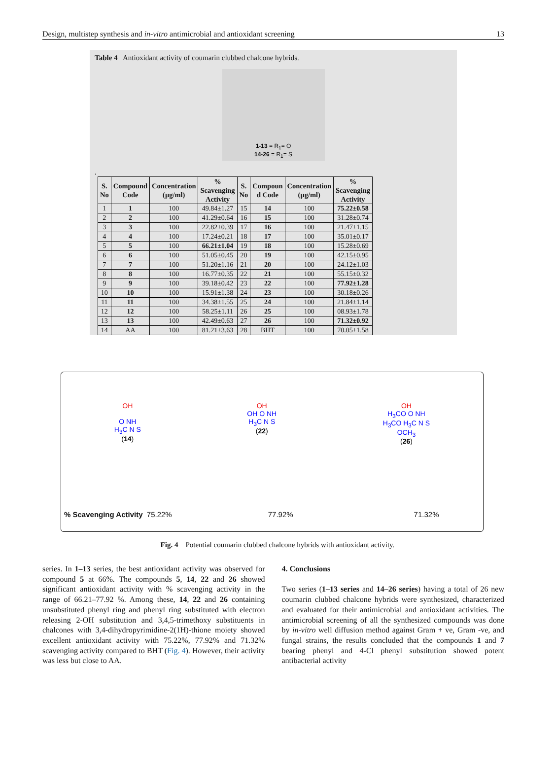Design, multistep synthesis and in-vitro antimicrobial and antioxidant screening 13
Table 4 Antioxidant activity of coumarin clubbed chalcone hybrids.
1-13 = R<sub>1</sub>= O
14-26 = R<sub>1</sub>= S
.
| S. No | Compound Code | Concentration (µg/ml) | % Scavenging Activity | S. No | Compoun d Code | Concentration (µg/ml) | % Scavenging Activity |
| --- | --- | --- | --- | --- | --- | --- | --- |
| 1 | 1 | 100 | 49.84±1.27 | 15 | 14 | 100 | 75.22±0.58 |
| 2 | 2 | 100 | 41.29±0.64 | 16 | 15 | 100 | 31.28±0.74 |
| 3 | 3 | 100 | 22.82±0.39 | 17 | 16 | 100 | 21.47±1.15 |
| 4 | 4 | 100 | 17.24±0.21 | 18 | 17 | 100 | 35.01±0.17 |
| 5 | 5 | 100 | 66.21±1.04 | 19 | 18 | 100 | 15.28±0.69 |
| 6 | 6 | 100 | 51.05±0.45 | 20 | 19 | 100 | 42.15±0.95 |
| 7 | 7 | 100 | 51.20±1.16 | 21 | 20 | 100 | 24.12±1.03 |
| 8 | 8 | 100 | 16.77±0.35 | 22 | 21 | 100 | 55.15±0.32 |
| 9 | 9 | 100 | 39.18±0.42 | 23 | 22 | 100 | 77.92±1.28 |
| 10 | 10 | 100 | 15.91±1.38 | 24 | 23 | 100 | 30.18±0.26 |
| 11 | 11 | 100 | 34.38±1.55 | 25 | 24 | 100 | 21.84±1.14 |
| 12 | 12 | 100 | 58.25±1.11 | 26 | 25 | 100 | 08.93±1.78 |
| 13 | 13 | 100 | 42.49±0.63 | 27 | 26 | 100 | 71.32±0.92 |
| 14 | AA | 100 | 81.21±3.63 | 28 | BHT | 100 | 70.05±1.58 |
OH
O NH
H<sub>3</sub>C N S
(14)
OH
OH O NH
H<sub>3</sub>C N S
(22)
OH
H<sub>3</sub>CO O NH
H<sub>3</sub>CO H<sub>3</sub>C N S
OCH<sub>3</sub>
(26)
% Scavenging Activity 75.22% 77.92% 71.32%
Fig. 4 Potential coumarin clubbed chalcone hybrids with antioxidant activity.
series. In 1–13 series, the best antioxidant activity was observed for compound 5 at 66%. The compounds 5, 14, 22 and 26 showed significant antioxidant activity with % scavenging activity in the range of 66.21–77.92 %. Among these, 14, 22 and 26 containing unsubstituted phenyl ring and phenyl ring substituted with electron releasing 2-OH substitution and 3,4,5-trimethoxy substituents in chalcones with 3,4-dihydropyrimidine-2(1H)-thione moiety showed excellent antioxidant activity with 75.22%, 77.92% and 71.32% scavenging activity compared to BHT (Fig. 4). However, their activity was less but close to AA.
4. Conclusions
Two series (1–13 series and 14–26 series) having a total of 26 new coumarin clubbed chalcone hybrids were synthesized, characterized and evaluated for their antimicrobial and antioxidant activities. The antimicrobial screening of all the synthesized compounds was done by in-vitro well diffusion method against Gram + ve, Gram -ve, and fungal strains, the results concluded that the compounds 1 and 7 bearing phenyl and 4-Cl phenyl substitution showed potent antibacterial activity